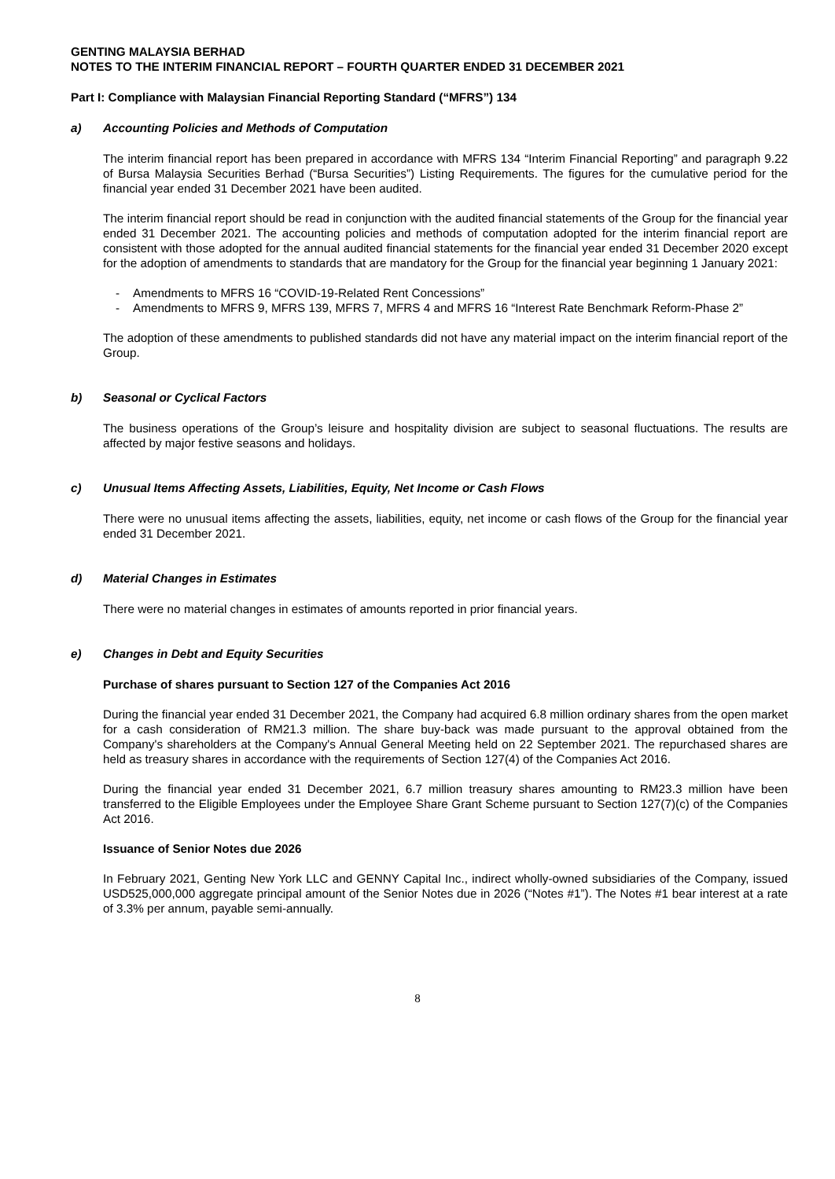GENTING MALAYSIA BERHAD
NOTES TO THE INTERIM FINANCIAL REPORT – FOURTH QUARTER ENDED 31 DECEMBER 2021
Part I: Compliance with Malaysian Financial Reporting Standard (“MFRS”) 134
a) Accounting Policies and Methods of Computation
The interim financial report has been prepared in accordance with MFRS 134 “Interim Financial Reporting” and paragraph 9.22 of Bursa Malaysia Securities Berhad (“Bursa Securities”) Listing Requirements. The figures for the cumulative period for the financial year ended 31 December 2021 have been audited.
The interim financial report should be read in conjunction with the audited financial statements of the Group for the financial year ended 31 December 2021. The accounting policies and methods of computation adopted for the interim financial report are consistent with those adopted for the annual audited financial statements for the financial year ended 31 December 2020 except for the adoption of amendments to standards that are mandatory for the Group for the financial year beginning 1 January 2021:
- Amendments to MFRS 16 “COVID-19-Related Rent Concessions”
- Amendments to MFRS 9, MFRS 139, MFRS 7, MFRS 4 and MFRS 16 “Interest Rate Benchmark Reform-Phase 2”
The adoption of these amendments to published standards did not have any material impact on the interim financial report of the Group.
b) Seasonal or Cyclical Factors
The business operations of the Group’s leisure and hospitality division are subject to seasonal fluctuations. The results are affected by major festive seasons and holidays.
c) Unusual Items Affecting Assets, Liabilities, Equity, Net Income or Cash Flows
There were no unusual items affecting the assets, liabilities, equity, net income or cash flows of the Group for the financial year ended 31 December 2021.
d) Material Changes in Estimates
There were no material changes in estimates of amounts reported in prior financial years.
e) Changes in Debt and Equity Securities
Purchase of shares pursuant to Section 127 of the Companies Act 2016
During the financial year ended 31 December 2021, the Company had acquired 6.8 million ordinary shares from the open market for a cash consideration of RM21.3 million. The share buy-back was made pursuant to the approval obtained from the Company's shareholders at the Company's Annual General Meeting held on 22 September 2021. The repurchased shares are held as treasury shares in accordance with the requirements of Section 127(4) of the Companies Act 2016.
During the financial year ended 31 December 2021, 6.7 million treasury shares amounting to RM23.3 million have been transferred to the Eligible Employees under the Employee Share Grant Scheme pursuant to Section 127(7)(c) of the Companies Act 2016.
Issuance of Senior Notes due 2026
In February 2021, Genting New York LLC and GENNY Capital Inc., indirect wholly-owned subsidiaries of the Company, issued USD525,000,000 aggregate principal amount of the Senior Notes due in 2026 (“Notes #1”). The Notes #1 bear interest at a rate of 3.3% per annum, payable semi-annually.
8